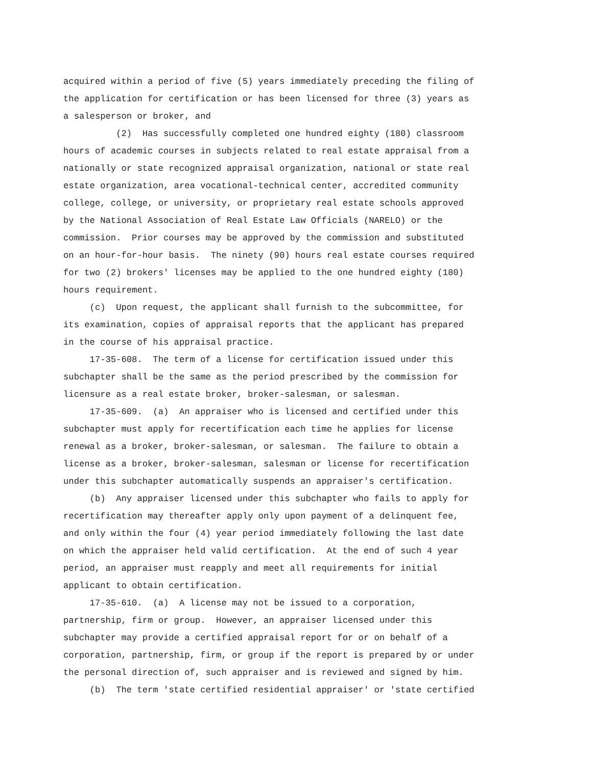acquired within a period of five (5) years immediately preceding the filing of
the application for certification or has been licensed for three (3) years as
a salesperson or broker, and
(2) Has successfully completed one hundred eighty (180) classroom
hours of academic courses in subjects related to real estate appraisal from a
nationally or state recognized appraisal organization, national or state real
estate organization, area vocational-technical center, accredited community
college, college, or university, or proprietary real estate schools approved
by the National Association of Real Estate Law Officials (NARELO) or the
commission. Prior courses may be approved by the commission and substituted
on an hour-for-hour basis. The ninety (90) hours real estate courses required
for two (2) brokers' licenses may be applied to the one hundred eighty (180)
hours requirement.
(c) Upon request, the applicant shall furnish to the subcommittee, for
its examination, copies of appraisal reports that the applicant has prepared
in the course of his appraisal practice.
17-35-608. The term of a license for certification issued under this
subchapter shall be the same as the period prescribed by the commission for
licensure as a real estate broker, broker-salesman, or salesman.
17-35-609. (a) An appraiser who is licensed and certified under this
subchapter must apply for recertification each time he applies for license
renewal as a broker, broker-salesman, or salesman. The failure to obtain a
license as a broker, broker-salesman, salesman or license for recertification
under this subchapter automatically suspends an appraiser's certification.
(b) Any appraiser licensed under this subchapter who fails to apply for
recertification may thereafter apply only upon payment of a delinquent fee,
and only within the four (4) year period immediately following the last date
on which the appraiser held valid certification. At the end of such 4 year
period, an appraiser must reapply and meet all requirements for initial
applicant to obtain certification.
17-35-610. (a) A license may not be issued to a corporation,
partnership, firm or group. However, an appraiser licensed under this
subchapter may provide a certified appraisal report for or on behalf of a
corporation, partnership, firm, or group if the report is prepared by or under
the personal direction of, such appraiser and is reviewed and signed by him.
(b) The term 'state certified residential appraiser' or 'state certified